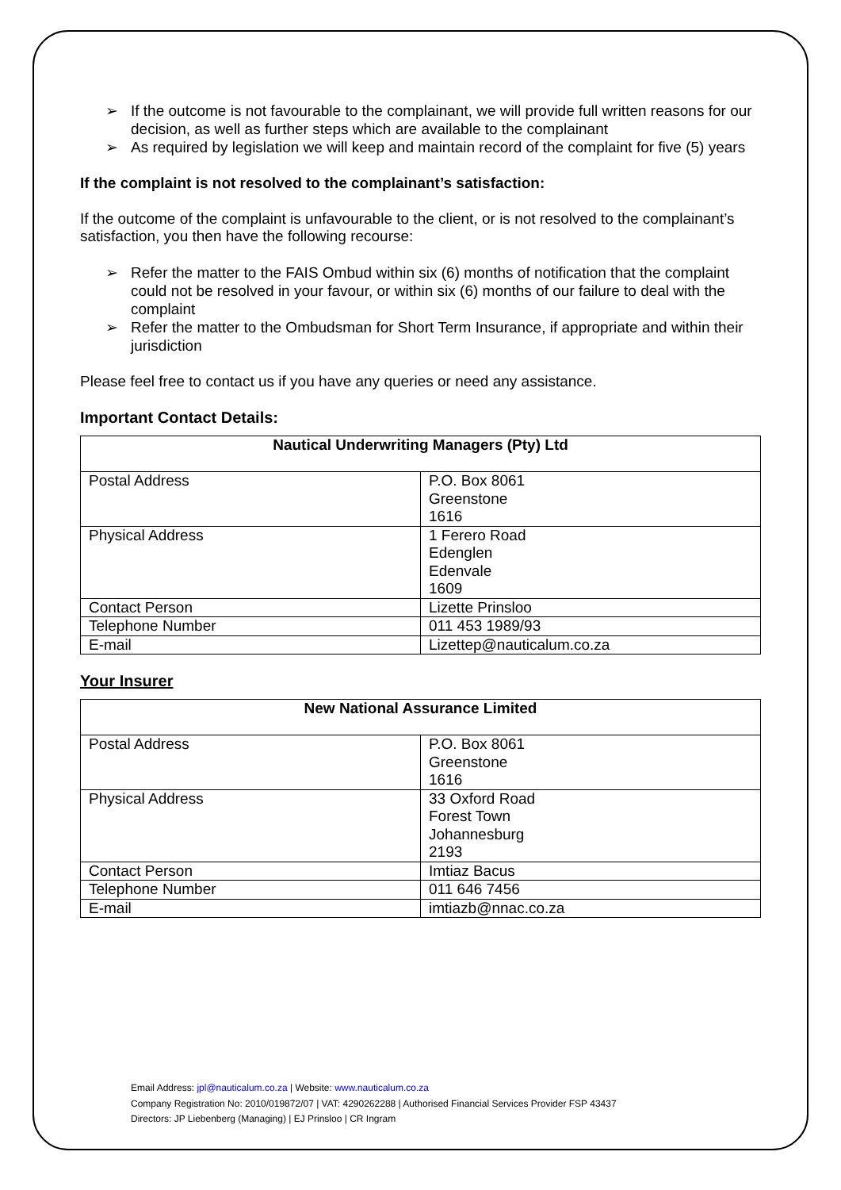➢ If the outcome is not favourable to the complainant, we will provide full written reasons for our decision, as well as further steps which are available to the complainant
➢ As required by legislation we will keep and maintain record of the complaint for five (5) years
If the complaint is not resolved to the complainant’s satisfaction:
If the outcome of the complaint is unfavourable to the client, or is not resolved to the complainant’s satisfaction, you then have the following recourse:
➢ Refer the matter to the FAIS Ombud within six (6) months of notification that the complaint could not be resolved in your favour, or within six (6) months of our failure to deal with the complaint
➢ Refer the matter to the Ombudsman for Short Term Insurance, if appropriate and within their jurisdiction
Please feel free to contact us if you have any queries or need any assistance.
Important Contact Details:
| Nautical Underwriting Managers (Pty) Ltd | |
| --- | --- |
| Postal Address | P.O. Box 8061 Greenstone 1616 |
| Physical Address | 1 Ferero Road Edenglen Edenvale 1609 |
| Contact Person | Lizette Prinsloo |
| Telephone Number | 011 453 1989/93 |
| E-mail | Lizettep@nauticalum.co.za |
Your Insurer
| New National Assurance Limited | |
| --- | --- |
| Postal Address | P.O. Box 8061 Greenstone 1616 |
| Physical Address | 33 Oxford Road Forest Town Johannesburg 2193 |
| Contact Person | Imtiaz Bacus |
| Telephone Number | 011 646 7456 |
| E-mail | imtiazb@nnac.co.za |
Email Address: jpl@nauticalum.co.za | Website: www.nauticalum.co.za
Company Registration No: 2010/019872/07 | VAT: 4290262288 | Authorised Financial Services Provider FSP 43437
Directors: JP Liebenberg (Managing) | EJ Prinsloo | CR Ingram